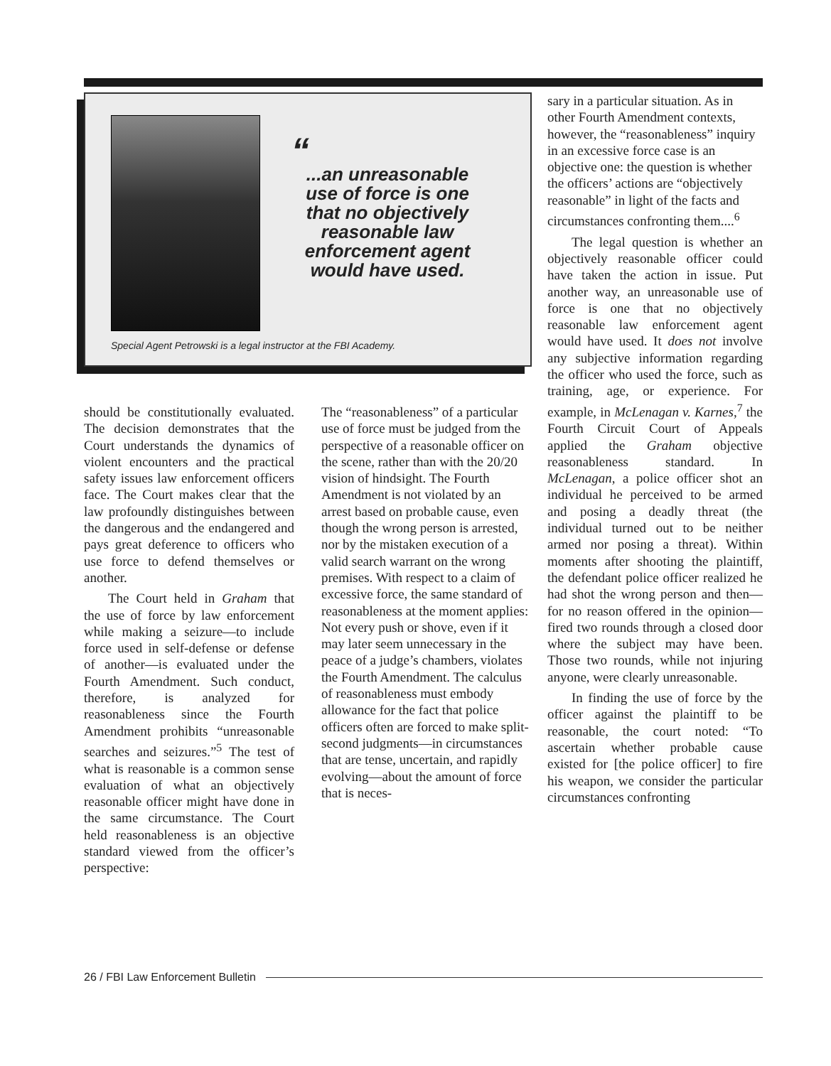“
...an unreasonable use of force is one that no objectively reasonable law enforcement agent would have used.
Special Agent Petrowski is a legal instructor at the FBI Academy.
should be constitutionally evaluated. The decision demonstrates that the Court understands the dynamics of violent encounters and the practical safety issues law enforcement officers face. The Court makes clear that the law profoundly distinguishes between the dangerous and the endangered and pays great deference to officers who use force to defend themselves or another.
The Court held in Graham that the use of force by law enforcement while making a seizure—to include force used in self-defense or defense of another—is evaluated under the Fourth Amendment. Such conduct, therefore, is analyzed for reasonableness since the Fourth Amendment prohibits “unreasonable searches and seizures.”<sup>5</sup> The test of what is reasonable is a common sense evaluation of what an objectively reasonable officer might have done in the same circumstance. The Court held reasonableness is an objective standard viewed from the officer’s perspective:
The “reasonableness” of a particular use of force must be judged from the perspective of a reasonable officer on the scene, rather than with the 20/20 vision of hindsight. The Fourth Amendment is not violated by an arrest based on probable cause, even though the wrong person is arrested, nor by the mistaken execution of a valid search warrant on the wrong premises. With respect to a claim of excessive force, the same standard of reasonableness at the moment applies: Not every push or shove, even if it may later seem unnecessary in the peace of a judge’s chambers, violates the Fourth Amendment. The calculus of reasonableness must embody allowance for the fact that police officers often are forced to make split-second judgments—in circumstances that are tense, uncertain, and rapidly evolving—about the amount of force that is neces-
sary in a particular situation. As in other Fourth Amendment contexts, however, the “reasonableness” inquiry in an excessive force case is an objective one: the question is whether the officers’ actions are “objectively reasonable” in light of the facts and circumstances confronting them....<sup>6</sup>
The legal question is whether an objectively reasonable officer could have taken the action in issue. Put another way, an unreasonable use of force is one that no objectively reasonable law enforcement agent would have used. It does not involve any subjective information regarding the officer who used the force, such as training, age, or experience. For example, in McLenagan v. Karnes,<sup>7</sup> the Fourth Circuit Court of Appeals applied the Graham objective reasonableness standard. In McLenagan, a police officer shot an individual he perceived to be armed and posing a deadly threat (the individual turned out to be neither armed nor posing a threat). Within moments after shooting the plaintiff, the defendant police officer realized he had shot the wrong person and then—for no reason offered in the opinion—fired two rounds through a closed door where the subject may have been. Those two rounds, while not injuring anyone, were clearly unreasonable.
In finding the use of force by the officer against the plaintiff to be reasonable, the court noted: “To ascertain whether probable cause existed for [the police officer] to fire his weapon, we consider the particular circumstances confronting
26 / FBI Law Enforcement Bulletin